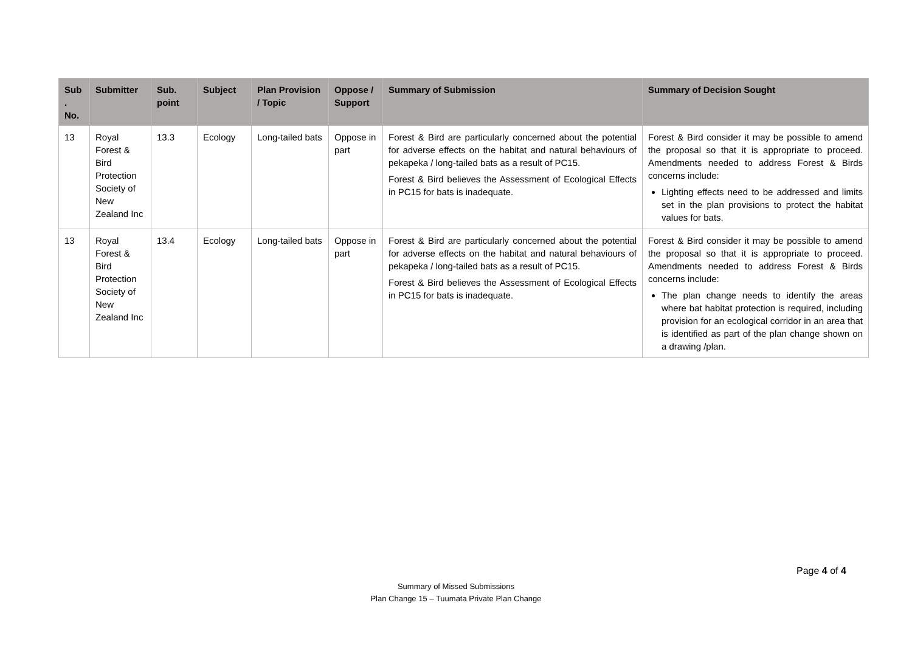| Sub . No. | Submitter | Sub. point | Subject | Plan Provision / Topic | Oppose / Support | Summary of Submission | Summary of Decision Sought |
| --- | --- | --- | --- | --- | --- | --- | --- |
| 13 | Royal Forest & Bird Protection Society of New Zealand Inc | 13.3 | Ecology | Long-tailed bats | Oppose in part | Forest & Bird are particularly concerned about the potential for adverse effects on the habitat and natural behaviours of pekapeka / long-tailed bats as a result of PC15. Forest & Bird believes the Assessment of Ecological Effects in PC15 for bats is inadequate. | Forest & Bird consider it may be possible to amend the proposal so that it is appropriate to proceed. Amendments needed to address Forest & Birds concerns include: Lighting effects need to be addressed and limits set in the plan provisions to protect the habitat values for bats. |
| 13 | Royal Forest & Bird Protection Society of New Zealand Inc | 13.4 | Ecology | Long-tailed bats | Oppose in part | Forest & Bird are particularly concerned about the potential for adverse effects on the habitat and natural behaviours of pekapeka / long-tailed bats as a result of PC15. Forest & Bird believes the Assessment of Ecological Effects in PC15 for bats is inadequate. | Forest & Bird consider it may be possible to amend the proposal so that it is appropriate to proceed. Amendments needed to address Forest & Birds concerns include: The plan change needs to identify the areas where bat habitat protection is required, including provision for an ecological corridor in an area that is identified as part of the plan change shown on a drawing /plan. |
Page 4 of 4
Summary of Missed Submissions
Plan Change 15 – Tuumata Private Plan Change